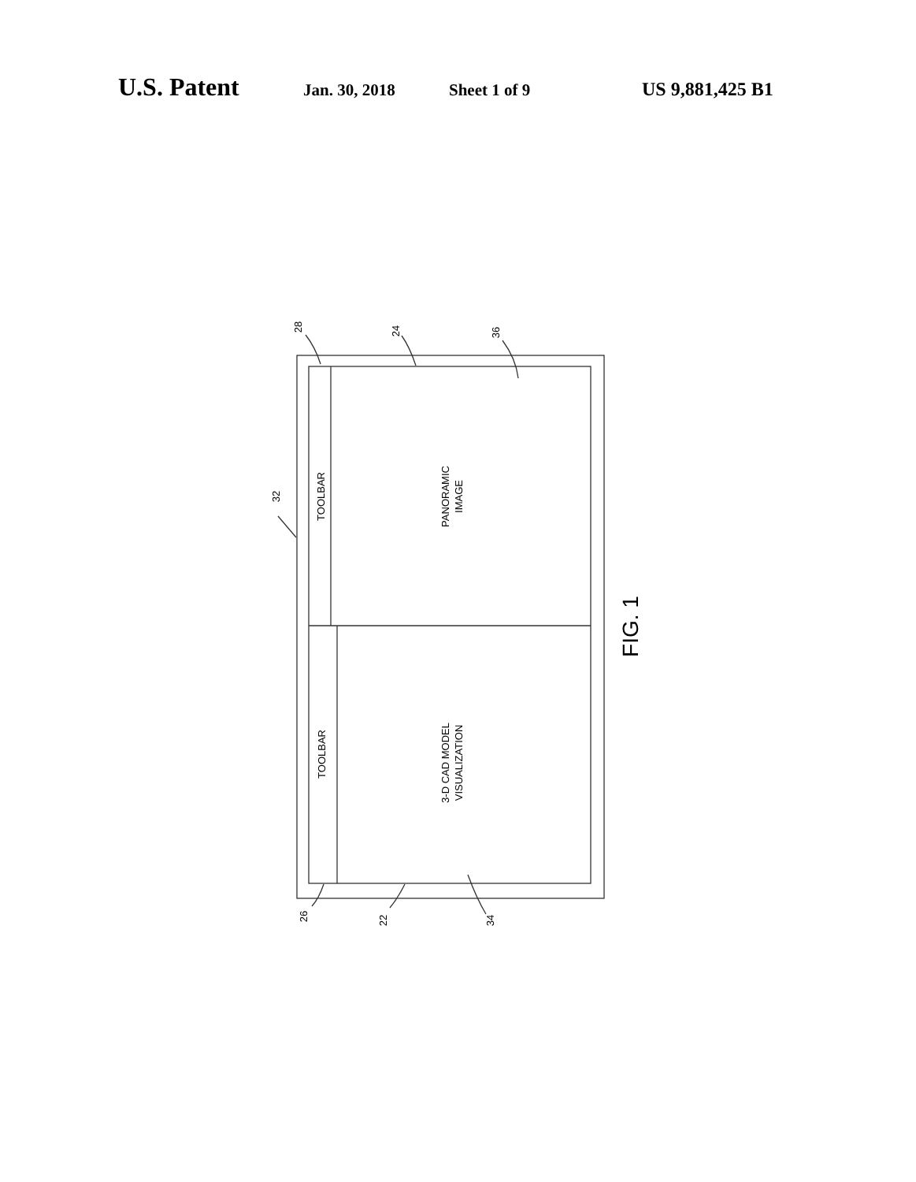U.S. Patent Jan. 30, 2018 Sheet 1 of 9 US 9,881,425 B1
TOOLBAR
TOOLBAR
PANORAMIC
IMAGE
3-D CAD MODEL
VISUALIZATION
28
24
36
32
26
22
34
FIG. 1